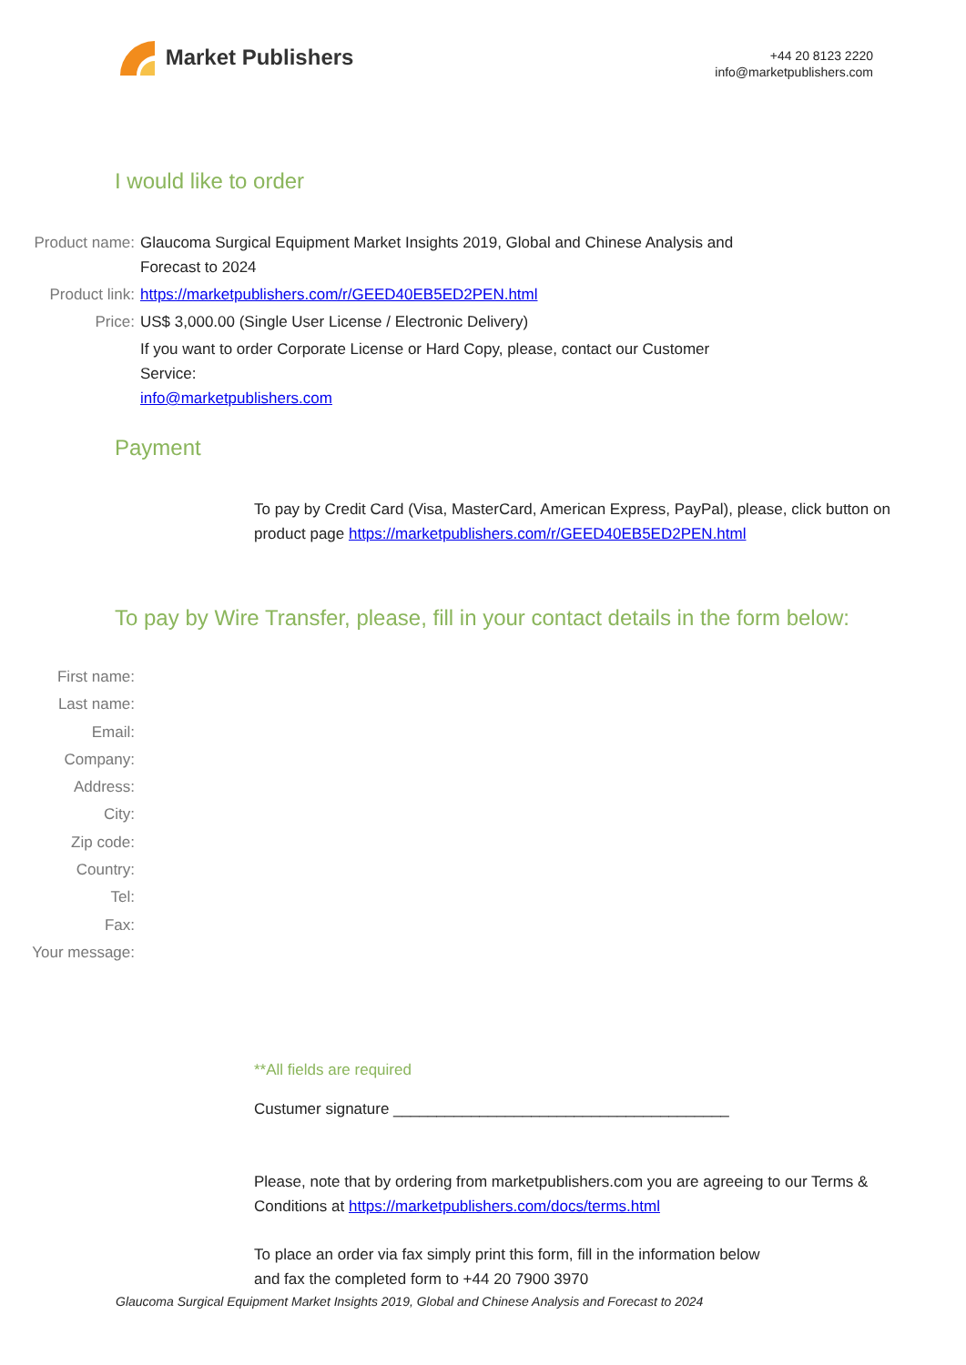Market Publishers
+44 20 8123 2220
info@marketpublishers.com
I would like to order
Product name: Glaucoma Surgical Equipment Market Insights 2019, Global and Chinese Analysis and Forecast to 2024
Product link: https://marketpublishers.com/r/GEED40EB5ED2PEN.html
Price: US$ 3,000.00 (Single User License / Electronic Delivery)
If you want to order Corporate License or Hard Copy, please, contact our Customer Service:
info@marketpublishers.com
Payment
To pay by Credit Card (Visa, MasterCard, American Express, PayPal), please, click button on product page https://marketpublishers.com/r/GEED40EB5ED2PEN.html
To pay by Wire Transfer, please, fill in your contact details in the form below:
First name:
Last name:
Email:
Company:
Address:
City:
Zip code:
Country:
Tel:
Fax:
Your message:
**All fields are required
Custumer signature _______________________________________
Please, note that by ordering from marketpublishers.com you are agreeing to our Terms & Conditions at https://marketpublishers.com/docs/terms.html
To place an order via fax simply print this form, fill in the information below
and fax the completed form to +44 20 7900 3970
Glaucoma Surgical Equipment Market Insights 2019, Global and Chinese Analysis and Forecast to 2024